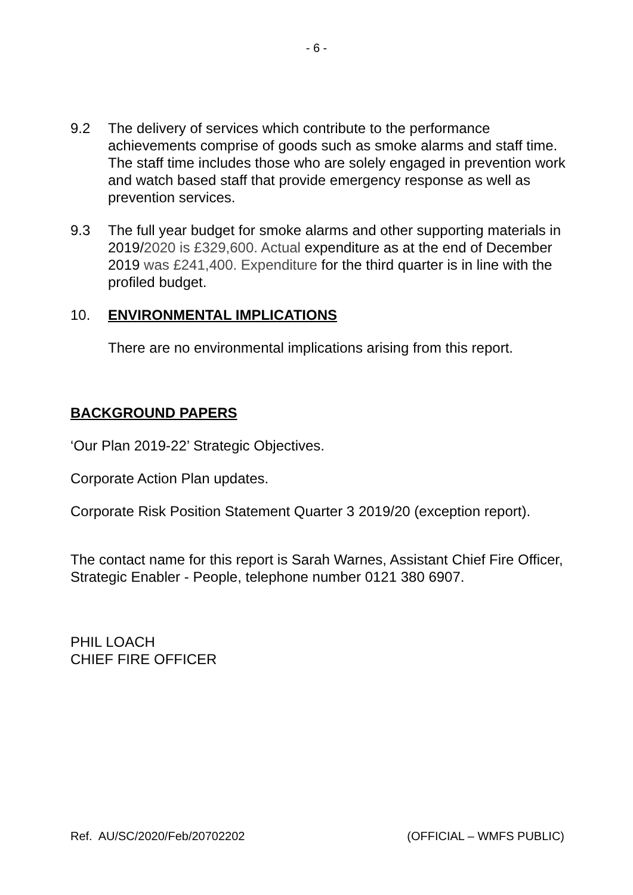- 6 -
9.2 The delivery of services which contribute to the performance achievements comprise of goods such as smoke alarms and staff time. The staff time includes those who are solely engaged in prevention work and watch based staff that provide emergency response as well as prevention services.
9.3 The full year budget for smoke alarms and other supporting materials in 2019/2020 is £329,600. Actual expenditure as at the end of December 2019 was £241,400. Expenditure for the third quarter is in line with the profiled budget.
10. ENVIRONMENTAL IMPLICATIONS
There are no environmental implications arising from this report.
BACKGROUND PAPERS
‘Our Plan 2019-22’ Strategic Objectives.
Corporate Action Plan updates.
Corporate Risk Position Statement Quarter 3 2019/20 (exception report).
The contact name for this report is Sarah Warnes, Assistant Chief Fire Officer, Strategic Enabler - People, telephone number 0121 380 6907.
PHIL LOACH
CHIEF FIRE OFFICER
Ref. AU/SC/2020/Feb/20702202 (OFFICIAL – WMFS PUBLIC)